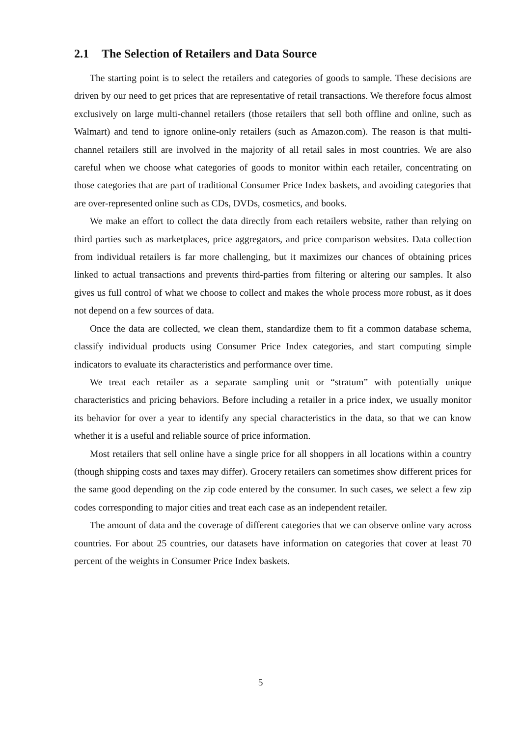2.1 The Selection of Retailers and Data Source
The starting point is to select the retailers and categories of goods to sample. These decisions are driven by our need to get prices that are representative of retail transactions. We therefore focus almost exclusively on large multi-channel retailers (those retailers that sell both offline and online, such as Walmart) and tend to ignore online-only retailers (such as Amazon.com). The reason is that multi-channel retailers still are involved in the majority of all retail sales in most countries. We are also careful when we choose what categories of goods to monitor within each retailer, concentrating on those categories that are part of traditional Consumer Price Index baskets, and avoiding categories that are over-represented online such as CDs, DVDs, cosmetics, and books.
We make an effort to collect the data directly from each retailers website, rather than relying on third parties such as marketplaces, price aggregators, and price comparison websites. Data collection from individual retailers is far more challenging, but it maximizes our chances of obtaining prices linked to actual transactions and prevents third-parties from filtering or altering our samples. It also gives us full control of what we choose to collect and makes the whole process more robust, as it does not depend on a few sources of data.
Once the data are collected, we clean them, standardize them to fit a common database schema, classify individual products using Consumer Price Index categories, and start computing simple indicators to evaluate its characteristics and performance over time.
We treat each retailer as a separate sampling unit or “stratum” with potentially unique characteristics and pricing behaviors. Before including a retailer in a price index, we usually monitor its behavior for over a year to identify any special characteristics in the data, so that we can know whether it is a useful and reliable source of price information.
Most retailers that sell online have a single price for all shoppers in all locations within a country (though shipping costs and taxes may differ). Grocery retailers can sometimes show different prices for the same good depending on the zip code entered by the consumer. In such cases, we select a few zip codes corresponding to major cities and treat each case as an independent retailer.
The amount of data and the coverage of different categories that we can observe online vary across countries. For about 25 countries, our datasets have information on categories that cover at least 70 percent of the weights in Consumer Price Index baskets.
5